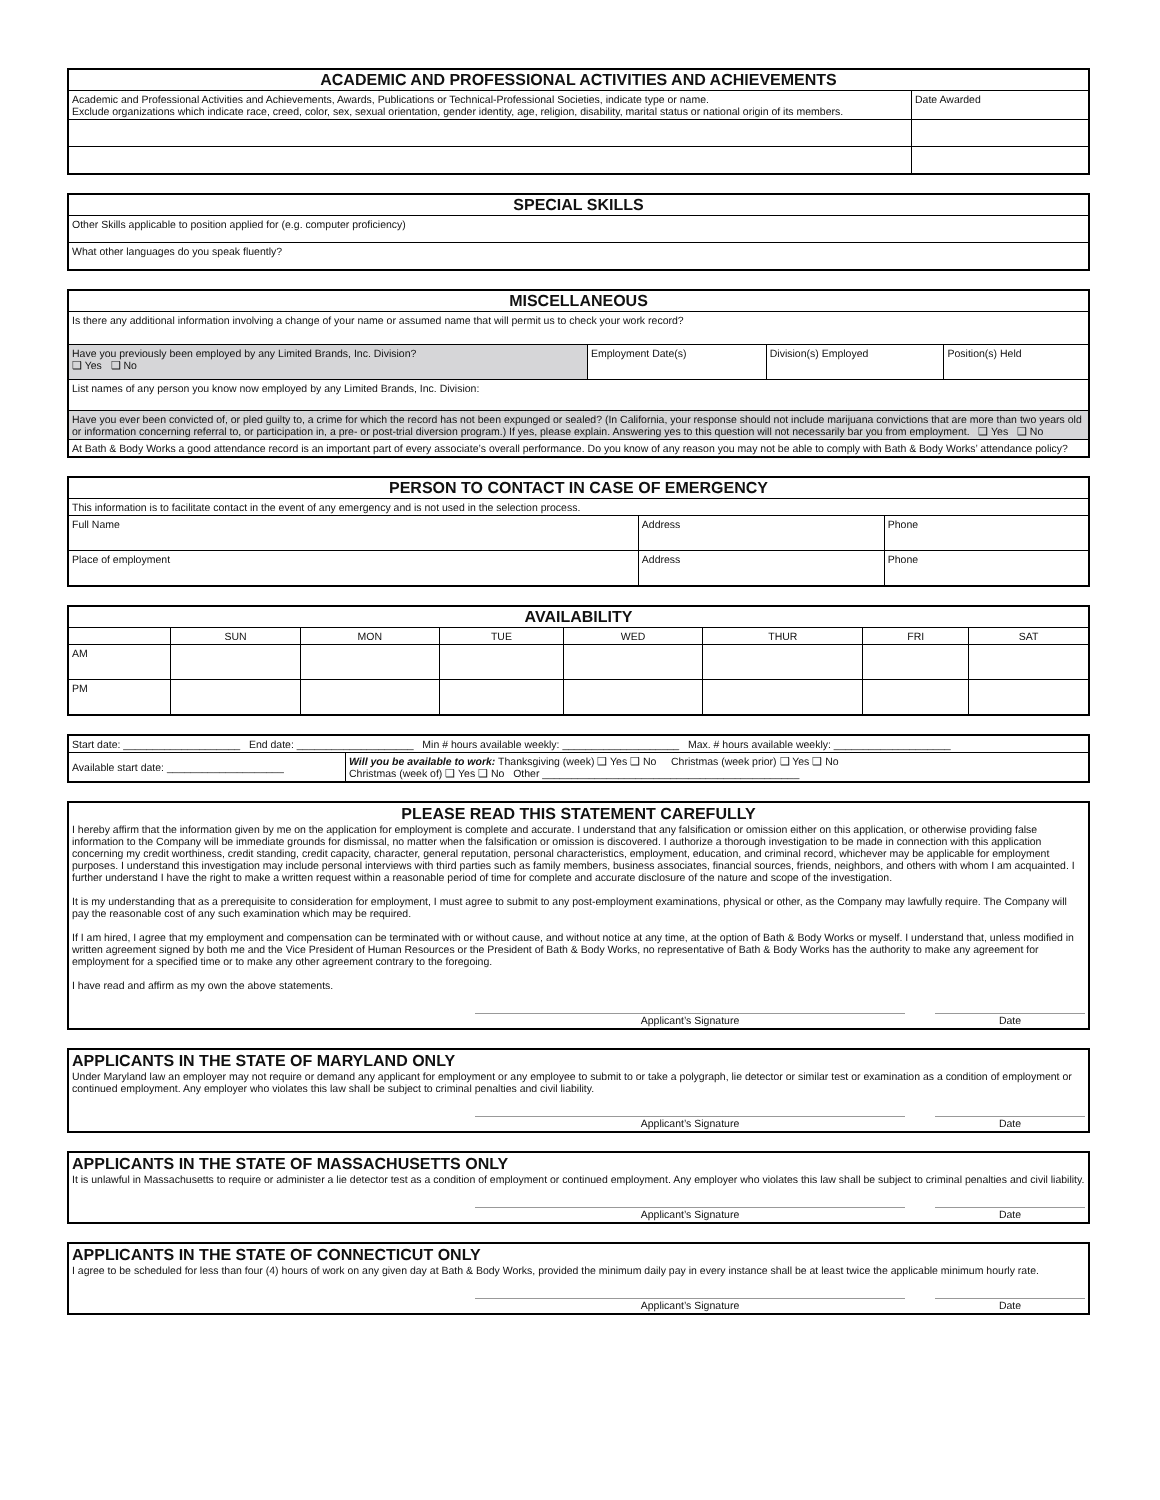| ACADEMIC AND PROFESSIONAL ACTIVITIES AND ACHIEVEMENTS | |
| --- | --- |
| Academic and Professional Activities and Achievements, Awards, Publications or Technical-Professional Societies, indicate type or name. Exclude organizations which indicate race, creed, color, sex, sexual orientation, gender identity, age, religion, disability, marital status or national origin of its members. | Date Awarded |
| SPECIAL SKILLS |
| --- |
| Other Skills applicable to position applied for (e.g. computer proficiency) |
| What other languages do you speak fluently? |
| MISCELLANEOUS | | | |
| --- | --- | --- | --- |
| Is there any additional information involving a change of your name or assumed name that will permit us to check your work record? | | | |
| Have you previously been employed by any Limited Brands, Inc. Division? ❑ Yes ❑ No | Employment Date(s) | Division(s) Employed | Position(s) Held |
| List names of any person you know now employed by any Limited Brands, Inc. Division: | | | |
| Have you ever been convicted of, or pled guilty to, a crime for which the record has not been expunged or sealed? (In California, your response should not include marijuana convictions that are more than two years old or information concerning referral to, or participation in, a pre- or post-trial diversion program.) If yes, please explain. Answering yes to this question will not necessarily bar you from employment. ❑ Yes ❑ No | | | |
| At Bath & Body Works a good attendance record is an important part of every associate’s overall performance. Do you know of any reason you may not be able to comply with Bath & Body Works’ attendance policy? | | | |
| PERSON TO CONTACT IN CASE OF EMERGENCY | | |
| --- | --- | --- |
| This information is to facilitate contact in the event of any emergency and is not used in the selection process. | | |
| Full Name | Address | Phone |
| Place of employment | Address | Phone |
| AVAILABILITY | | | | | | | |
| --- | --- | --- | --- | --- | --- | --- | --- |
| | SUN | MON | TUE | WED | THUR | FRI | SAT |
| AM | | | | | | | |
| PM | | | | | | | |
| Start date: ____________________ End date: ____________________ Min # hours available weekly: ____________________ Max. # hours available weekly: ____________________ | |
| Available start date: ____________________ | Will you be available to work: Thanksgiving (week) ❑ Yes ❑ No Christmas (week prior) ❑ Yes ❑ No Christmas (week of) ❑ Yes ❑ No Other ____________________________________________ |
PLEASE READ THIS STATEMENT CAREFULLY
I hereby affirm that the information given by me on the application for employment is complete and accurate. I understand that any falsification or omission either on this application, or otherwise providing false information to the Company will be immediate grounds for dismissal, no matter when the falsification or omission is discovered. I authorize a thorough investigation to be made in connection with this application concerning my credit worthiness, credit standing, credit capacity, character, general reputation, personal characteristics, employment, education, and criminal record, whichever may be applicable for employment purposes. I understand this investigation may include personal interviews with third parties such as family members, business associates, financial sources, friends, neighbors, and others with whom I am acquainted. I further understand I have the right to make a written request within a reasonable period of time for complete and accurate disclosure of the nature and scope of the investigation.
It is my understanding that as a prerequisite to consideration for employment, I must agree to submit to any post-employment examinations, physical or other, as the Company may lawfully require. The Company will pay the reasonable cost of any such examination which may be required.
If I am hired, I agree that my employment and compensation can be terminated with or without cause, and without notice at any time, at the option of Bath & Body Works or myself. I understand that, unless modified in written agreement signed by both me and the Vice President of Human Resources or the President of Bath & Body Works, no representative of Bath & Body Works has the authority to make any agreement for employment for a specified time or to make any other agreement contrary to the foregoing.
I have read and affirm as my own the above statements.
Applicant’s Signature Date
APPLICANTS IN THE STATE OF MARYLAND ONLY
Under Maryland law an employer may not require or demand any applicant for employment or any employee to submit to or take a polygraph, lie detector or similar test or examination as a condition of employment or continued employment. Any employer who violates this law shall be subject to criminal penalties and civil liability.
Applicant’s Signature Date
APPLICANTS IN THE STATE OF MASSACHUSETTS ONLY
It is unlawful in Massachusetts to require or administer a lie detector test as a condition of employment or continued employment. Any employer who violates this law shall be subject to criminal penalties and civil liability.
Applicant’s Signature Date
APPLICANTS IN THE STATE OF CONNECTICUT ONLY
I agree to be scheduled for less than four (4) hours of work on any given day at Bath & Body Works, provided the minimum daily pay in every instance shall be at least twice the applicable minimum hourly rate.
Applicant’s Signature Date